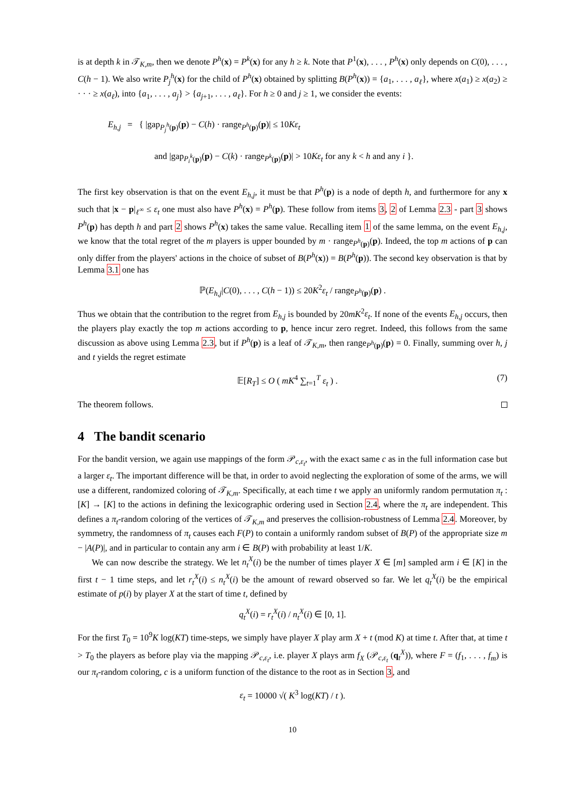is at depth k in 𝒯<sub>K,m</sub>, then we denote P<sup>h</sup>(x) = P<sup>k</sup>(x) for any h ≥ k. Note that P<sup>1</sup>(x), . . . , P<sup>h</sup>(x) only depends on C(0), . . . , C(h − 1). We also write P<sub>j</sub><sup>h</sup>(x) for the child of P<sup>h</sup>(x) obtained by splitting B(P<sup>h</sup>(x)) = {a<sub>1</sub>, . . . , a<sub>ℓ</sub>}, where x(a<sub>1</sub>) ≥ x(a<sub>2</sub>) ≥ · · · ≥ x(a<sub>ℓ</sub>), into {a<sub>1</sub>, . . . , a<sub>j</sub>} > {a<sub>j+1</sub>, . . . , a<sub>ℓ</sub>}. For h ≥ 0 and j ≥ 1, we consider the events:
E<sub>h,j</sub> = { |gap<sub>P<sub>j</sub><sup>h</sup>(p)</sub>(p) − C(h) · range<sub>P<sup>h</sup>(p)</sub>(p)| ≤ 10Kε<sub>t</sub>
and |gap<sub>P<sub>i</sub><sup>k</sup>(p)</sub>(p) − C(k) · range<sub>P<sup>k</sup>(p)</sub>(p)| > 10Kε<sub>t</sub> for any k < h and any i }.
The first key observation is that on the event E<sub>h,j</sub>, it must be that P<sup>h</sup>(p) is a node of depth h, and furthermore for any x such that |x − p|<sub>ℓ<sup>∞</sup></sub> ≤ ε<sub>t</sub> one must also have P<sup>h</sup>(x) = P<sup>h</sup>(p). These follow from items 3, 2 of Lemma 2.3 - part 3 shows P<sup>h</sup>(p) has depth h and part 2 shows P<sup>h</sup>(x) takes the same value. Recalling item 1 of the same lemma, on the event E<sub>h,j</sub>, we know that the total regret of the m players is upper bounded by m · range<sub>P<sup>h</sup>(p)</sub>(p). Indeed, the top m actions of p can only differ from the players' actions in the choice of subset of B(P<sup>h</sup>(x)) = B(P<sup>h</sup>(p)). The second key observation is that by Lemma 3.1 one has
ℙ(E<sub>h,j</sub>|C(0), . . . , C(h − 1)) ≤ 20K<sup>2</sup>ε<sub>t</sub> / range<sub>P<sup>h</sup>(p)</sub>(p) .
Thus we obtain that the contribution to the regret from E<sub>h,j</sub> is bounded by 20mK<sup>2</sup>ε<sub>t</sub>. If none of the events E<sub>h,j</sub> occurs, then the players play exactly the top m actions according to p, hence incur zero regret. Indeed, this follows from the same discussion as above using Lemma 2.3, but if P<sup>h</sup>(p) is a leaf of 𝒯<sub>K,m</sub>, then range<sub>P<sup>h</sup>(p)</sub>(p) = 0. Finally, summing over h, j and t yields the regret estimate
𝔼[R<sub>T</sub>] ≤ O ( mK<sup>4</sup> ∑<sub>t=1</sub><sup>T</sup> ε<sub>t</sub> ) . (7)
The theorem follows.
4 The bandit scenario
For the bandit version, we again use mappings of the form 𝒫<sub>c,ε<sub>t</sub></sub>, with the exact same c as in the full information case but a larger ε<sub>t</sub>. The important difference will be that, in order to avoid neglecting the exploration of some of the arms, we will use a different, randomized coloring of 𝒯<sub>K,m</sub>. Specifically, at each time t we apply an uniformly random permutation π<sub>t</sub> : [K] → [K] to the actions in defining the lexicographic ordering used in Section 2.4, where the π<sub>t</sub> are independent. This defines a π<sub>t</sub>-random coloring of the vertices of 𝒯<sub>K,m</sub> and preserves the collision-robustness of Lemma 2.4. Moreover, by symmetry, the randomness of π<sub>t</sub> causes each F(P) to contain a uniformly random subset of B(P) of the appropriate size m − |A(P)|, and in particular to contain any arm i ∈ B(P) with probability at least 1/K.
We can now describe the strategy. We let n<sub>t</sub><sup>X</sup>(i) be the number of times player X ∈ [m] sampled arm i ∈ [K] in the first t − 1 time steps, and let r<sub>t</sub><sup>X</sup>(i) ≤ n<sub>t</sub><sup>X</sup>(i) be the amount of reward observed so far. We let q<sub>t</sub><sup>X</sup>(i) be the empirical estimate of p(i) by player X at the start of time t, defined by
q<sub>t</sub><sup>X</sup>(i) = r<sub>t</sub><sup>X</sup>(i) / n<sub>t</sub><sup>X</sup>(i) ∈ [0, 1].
For the first T<sub>0</sub> = 10<sup>9</sup>K log(KT) time-steps, we simply have player X play arm X + t (mod K) at time t. After that, at time t > T<sub>0</sub> the players as before play via the mapping 𝒫<sub>c,ε<sub>t</sub></sub>, i.e. player X plays arm f<sub>X</sub> (𝒫<sub>c,ε<sub>t</sub></sub> (q<sub>t</sub><sup>X</sup>)), where F = (f<sub>1</sub>, . . . , f<sub>m</sub>) is our π<sub>t</sub>-random coloring, c is a uniform function of the distance to the root as in Section 3, and
ε<sub>t</sub> = 10000 √( K<sup>3</sup> log(KT) / t ).
10